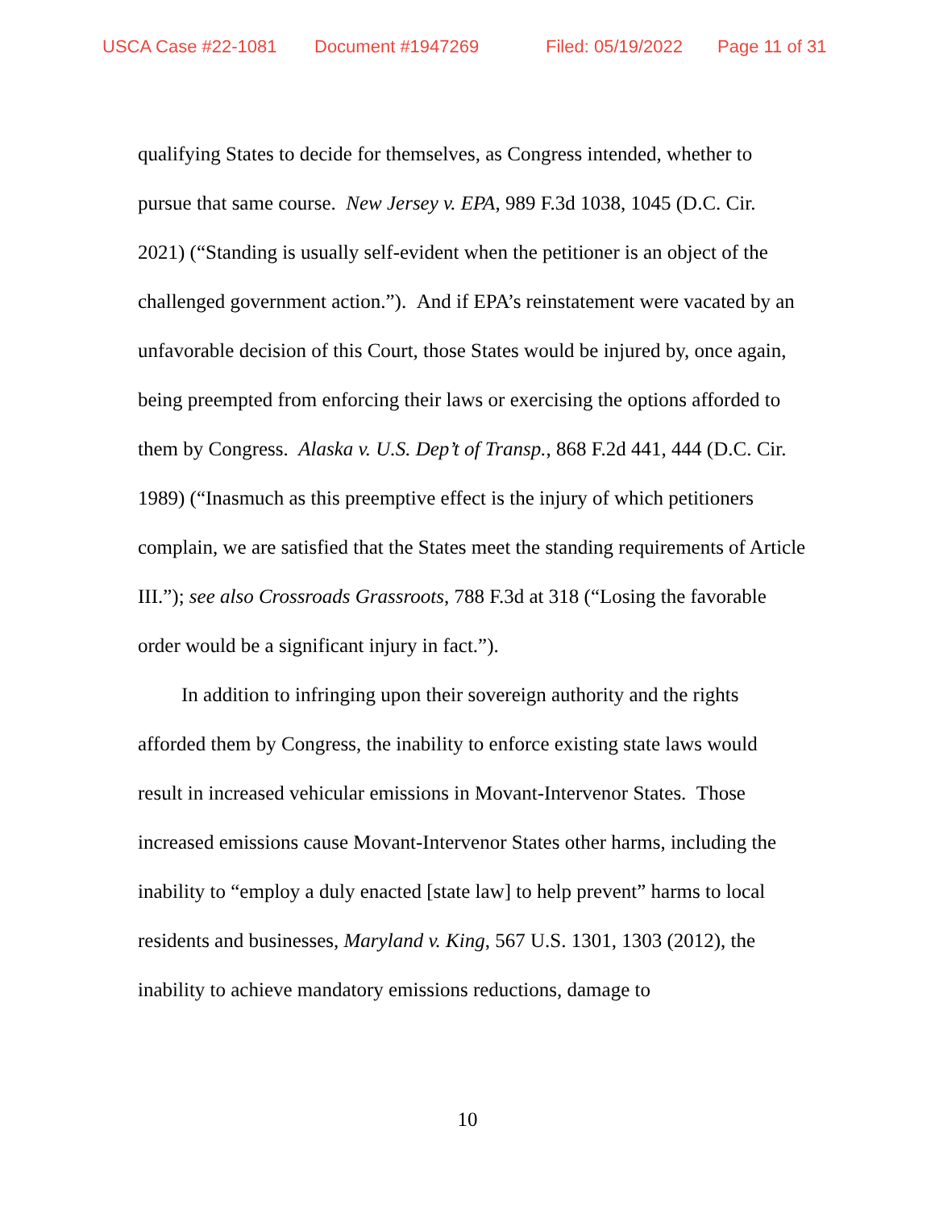USCA Case #22-1081 Document #1947269 Filed: 05/19/2022 Page 11 of 31
qualifying States to decide for themselves, as Congress intended, whether to pursue that same course. New Jersey v. EPA, 989 F.3d 1038, 1045 (D.C. Cir. 2021) (“Standing is usually self-evident when the petitioner is an object of the challenged government action.”). And if EPA’s reinstatement were vacated by an unfavorable decision of this Court, those States would be injured by, once again, being preempted from enforcing their laws or exercising the options afforded to them by Congress. Alaska v. U.S. Dep’t of Transp., 868 F.2d 441, 444 (D.C. Cir. 1989) (“Inasmuch as this preemptive effect is the injury of which petitioners complain, we are satisfied that the States meet the standing requirements of Article III.”); see also Crossroads Grassroots, 788 F.3d at 318 (“Losing the favorable order would be a significant injury in fact.”).
In addition to infringing upon their sovereign authority and the rights afforded them by Congress, the inability to enforce existing state laws would result in increased vehicular emissions in Movant-Intervenor States. Those increased emissions cause Movant-Intervenor States other harms, including the inability to “employ a duly enacted [state law] to help prevent” harms to local residents and businesses, Maryland v. King, 567 U.S. 1301, 1303 (2012), the inability to achieve mandatory emissions reductions, damage to
10